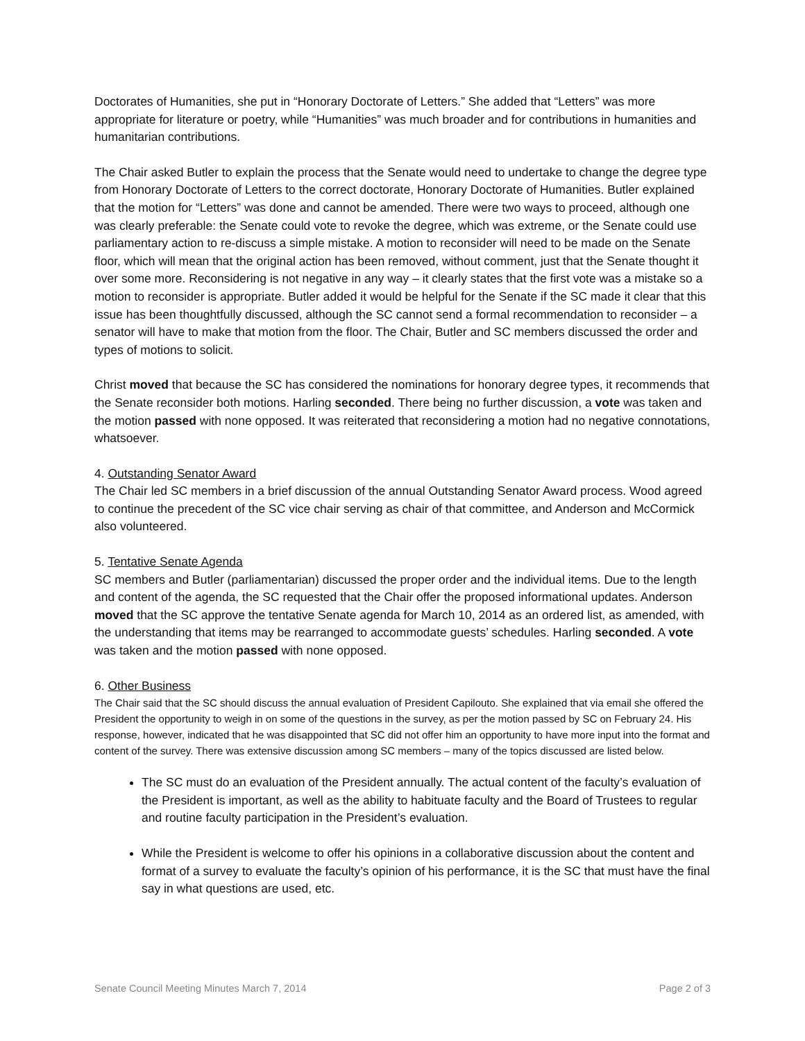Doctorates of Humanities, she put in “Honorary Doctorate of Letters.” She added that “Letters” was more appropriate for literature or poetry, while “Humanities” was much broader and for contributions in humanities and humanitarian contributions.
The Chair asked Butler to explain the process that the Senate would need to undertake to change the degree type from Honorary Doctorate of Letters to the correct doctorate, Honorary Doctorate of Humanities. Butler explained that the motion for “Letters” was done and cannot be amended. There were two ways to proceed, although one was clearly preferable: the Senate could vote to revoke the degree, which was extreme, or the Senate could use parliamentary action to re-discuss a simple mistake. A motion to reconsider will need to be made on the Senate floor, which will mean that the original action has been removed, without comment, just that the Senate thought it over some more. Reconsidering is not negative in any way – it clearly states that the first vote was a mistake so a motion to reconsider is appropriate. Butler added it would be helpful for the Senate if the SC made it clear that this issue has been thoughtfully discussed, although the SC cannot send a formal recommendation to reconsider – a senator will have to make that motion from the floor. The Chair, Butler and SC members discussed the order and types of motions to solicit.
Christ moved that because the SC has considered the nominations for honorary degree types, it recommends that the Senate reconsider both motions. Harling seconded. There being no further discussion, a vote was taken and the motion passed with none opposed. It was reiterated that reconsidering a motion had no negative connotations, whatsoever.
4. Outstanding Senator Award
The Chair led SC members in a brief discussion of the annual Outstanding Senator Award process. Wood agreed to continue the precedent of the SC vice chair serving as chair of that committee, and Anderson and McCormick also volunteered.
5. Tentative Senate Agenda
SC members and Butler (parliamentarian) discussed the proper order and the individual items. Due to the length and content of the agenda, the SC requested that the Chair offer the proposed informational updates. Anderson moved that the SC approve the tentative Senate agenda for March 10, 2014 as an ordered list, as amended, with the understanding that items may be rearranged to accommodate guests’ schedules. Harling seconded. A vote was taken and the motion passed with none opposed.
6. Other Business
The Chair said that the SC should discuss the annual evaluation of President Capilouto. She explained that via email she offered the President the opportunity to weigh in on some of the questions in the survey, as per the motion passed by SC on February 24. His response, however, indicated that he was disappointed that SC did not offer him an opportunity to have more input into the format and content of the survey. There was extensive discussion among SC members – many of the topics discussed are listed below.
The SC must do an evaluation of the President annually. The actual content of the faculty’s evaluation of the President is important, as well as the ability to habituate faculty and the Board of Trustees to regular and routine faculty participation in the President’s evaluation.
While the President is welcome to offer his opinions in a collaborative discussion about the content and format of a survey to evaluate the faculty’s opinion of his performance, it is the SC that must have the final say in what questions are used, etc.
Senate Council Meeting Minutes March 7, 2014 Page 2 of 3